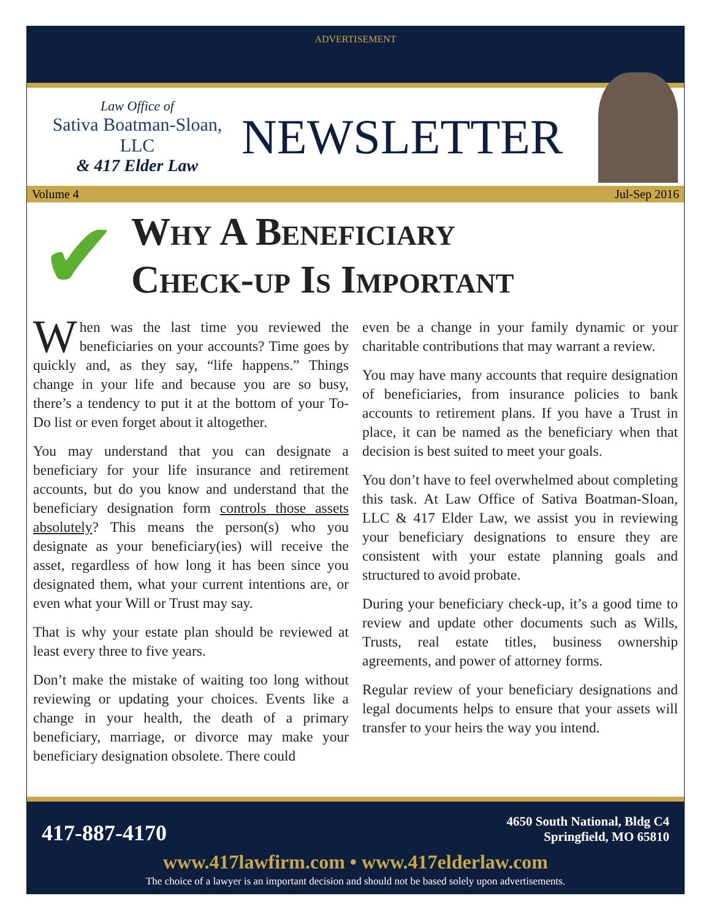ADVERTISEMENT
Law Office of
Sativa Boatman-Sloan, LLC
& 417 Elder Law
NEWSLETTER
Volume 4 Jul-Sep 2016
✔
Why A Beneficiary
Check-up Is Important
When was the last time you reviewed the beneficiaries on your accounts? Time goes by quickly and, as they say, “life happens.” Things change in your life and because you are so busy, there’s a tendency to put it at the bottom of your To-Do list or even forget about it altogether.
You may understand that you can designate a beneficiary for your life insurance and retirement accounts, but do you know and understand that the beneficiary designation form controls those assets absolutely? This means the person(s) who you designate as your beneficiary(ies) will receive the asset, regardless of how long it has been since you designated them, what your current intentions are, or even what your Will or Trust may say.
That is why your estate plan should be reviewed at least every three to five years.
Don’t make the mistake of waiting too long without reviewing or updating your choices. Events like a change in your health, the death of a primary beneficiary, marriage, or divorce may make your beneficiary designation obsolete. There could
even be a change in your family dynamic or your charitable contributions that may warrant a review.
You may have many accounts that require designation of beneficiaries, from insurance policies to bank accounts to retirement plans. If you have a Trust in place, it can be named as the beneficiary when that decision is best suited to meet your goals.
You don’t have to feel overwhelmed about completing this task. At Law Office of Sativa Boatman-Sloan, LLC & 417 Elder Law, we assist you in reviewing your beneficiary designations to ensure they are consistent with your estate planning goals and structured to avoid probate.
During your beneficiary check-up, it’s a good time to review and update other documents such as Wills, Trusts, real estate titles, business ownership agreements, and power of attorney forms.
Regular review of your beneficiary designations and legal documents helps to ensure that your assets will transfer to your heirs the way you intend.
417-887-4170
4650 South National, Bldg C4
Springfield, MO 65810
www.417lawfirm.com • www.417elderlaw.com
The choice of a lawyer is an important decision and should not be based solely upon advertisements.